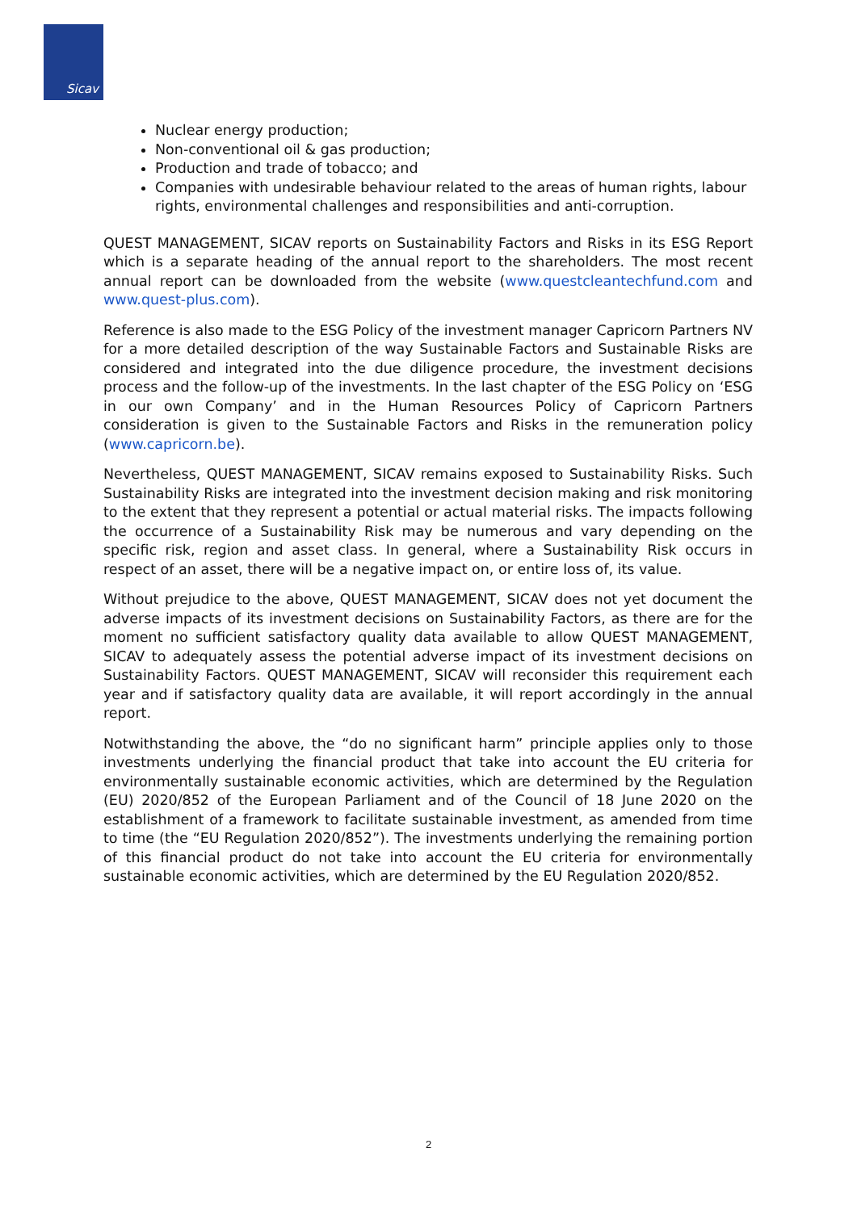Sicav
Nuclear energy production;
Non-conventional oil & gas production;
Production and trade of tobacco; and
Companies with undesirable behaviour related to the areas of human rights, labour rights, environmental challenges and responsibilities and anti-corruption.
QUEST MANAGEMENT, SICAV reports on Sustainability Factors and Risks in its ESG Report which is a separate heading of the annual report to the shareholders. The most recent annual report can be downloaded from the website (www.questcleantechfund.com and www.quest-plus.com).
Reference is also made to the ESG Policy of the investment manager Capricorn Partners NV for a more detailed description of the way Sustainable Factors and Sustainable Risks are considered and integrated into the due diligence procedure, the investment decisions process and the follow-up of the investments. In the last chapter of the ESG Policy on ‘ESG in our own Company’ and in the Human Resources Policy of Capricorn Partners consideration is given to the Sustainable Factors and Risks in the remuneration policy (www.capricorn.be).
Nevertheless, QUEST MANAGEMENT, SICAV remains exposed to Sustainability Risks. Such Sustainability Risks are integrated into the investment decision making and risk monitoring to the extent that they represent a potential or actual material risks. The impacts following the occurrence of a Sustainability Risk may be numerous and vary depending on the specific risk, region and asset class. In general, where a Sustainability Risk occurs in respect of an asset, there will be a negative impact on, or entire loss of, its value.
Without prejudice to the above, QUEST MANAGEMENT, SICAV does not yet document the adverse impacts of its investment decisions on Sustainability Factors, as there are for the moment no sufficient satisfactory quality data available to allow QUEST MANAGEMENT, SICAV to adequately assess the potential adverse impact of its investment decisions on Sustainability Factors. QUEST MANAGEMENT, SICAV will reconsider this requirement each year and if satisfactory quality data are available, it will report accordingly in the annual report.
Notwithstanding the above, the “do no significant harm” principle applies only to those investments underlying the financial product that take into account the EU criteria for environmentally sustainable economic activities, which are determined by the Regulation (EU) 2020/852 of the European Parliament and of the Council of 18 June 2020 on the establishment of a framework to facilitate sustainable investment, as amended from time to time (the “EU Regulation 2020/852”). The investments underlying the remaining portion of this financial product do not take into account the EU criteria for environmentally sustainable economic activities, which are determined by the EU Regulation 2020/852.
2